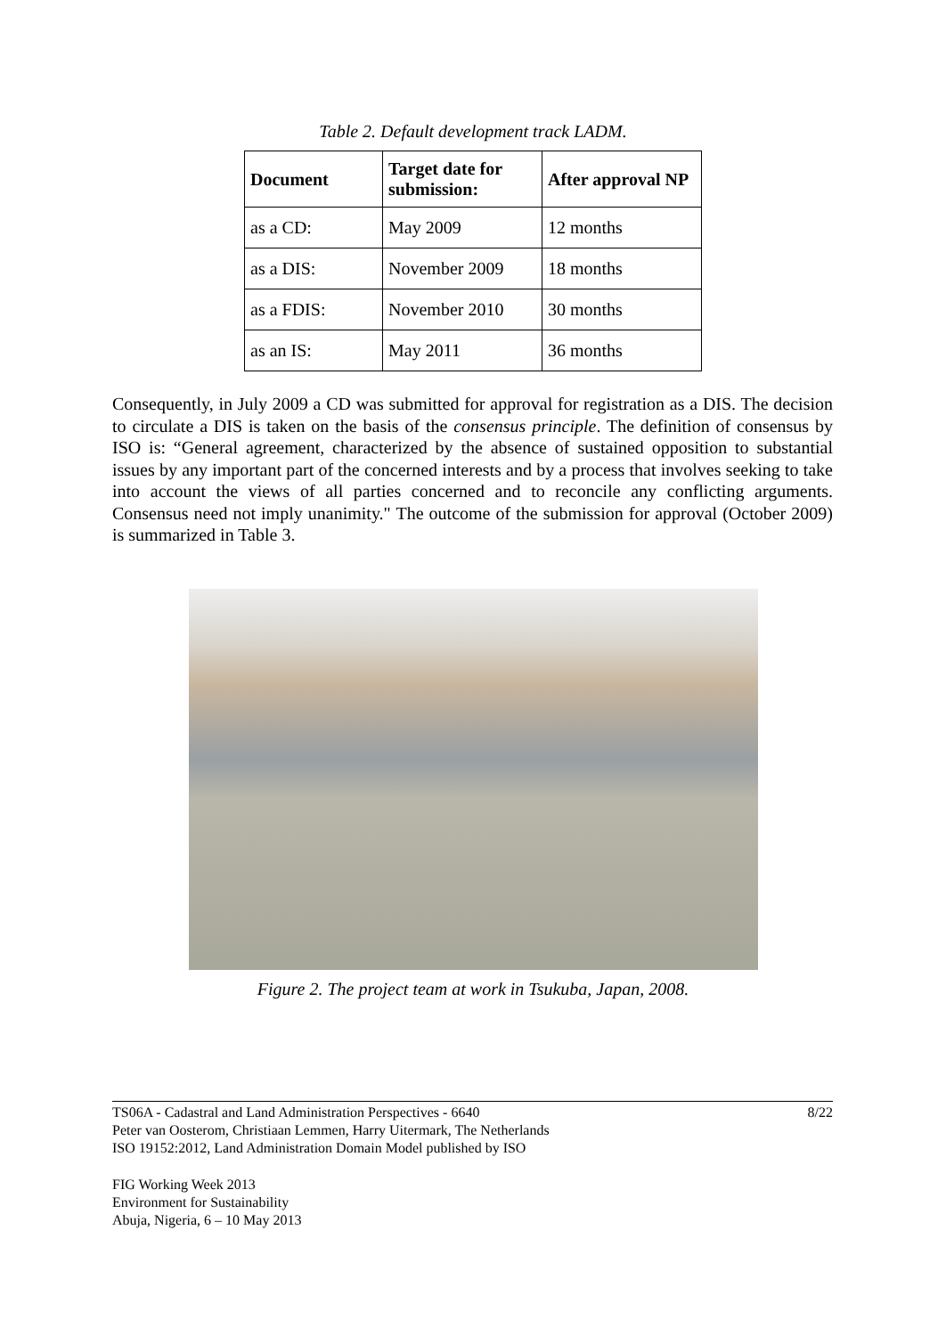Table 2. Default development track LADM.
| Document | Target date for submission: | After approval NP |
| --- | --- | --- |
| as a CD: | May 2009 | 12 months |
| as a DIS: | November 2009 | 18 months |
| as a FDIS: | November 2010 | 30 months |
| as an IS: | May 2011 | 36 months |
Consequently, in July 2009 a CD was submitted for approval for registration as a DIS. The decision to circulate a DIS is taken on the basis of the consensus principle. The definition of consensus by ISO is: “General agreement, characterized by the absence of sustained opposition to substantial issues by any important part of the concerned interests and by a process that involves seeking to take into account the views of all parties concerned and to reconcile any conflicting arguments. Consensus need not imply unanimity." The outcome of the submission for approval (October 2009) is summarized in Table 3.
Figure 2. The project team at work in Tsukuba, Japan, 2008.
TS06A - Cadastral and Land Administration Perspectives - 6640
Peter van Oosterom, Christiaan Lemmen, Harry Uitermark, The Netherlands
ISO 19152:2012, Land Administration Domain Model published by ISO
8/22
FIG Working Week 2013
Environment for Sustainability
Abuja, Nigeria, 6 – 10 May 2013